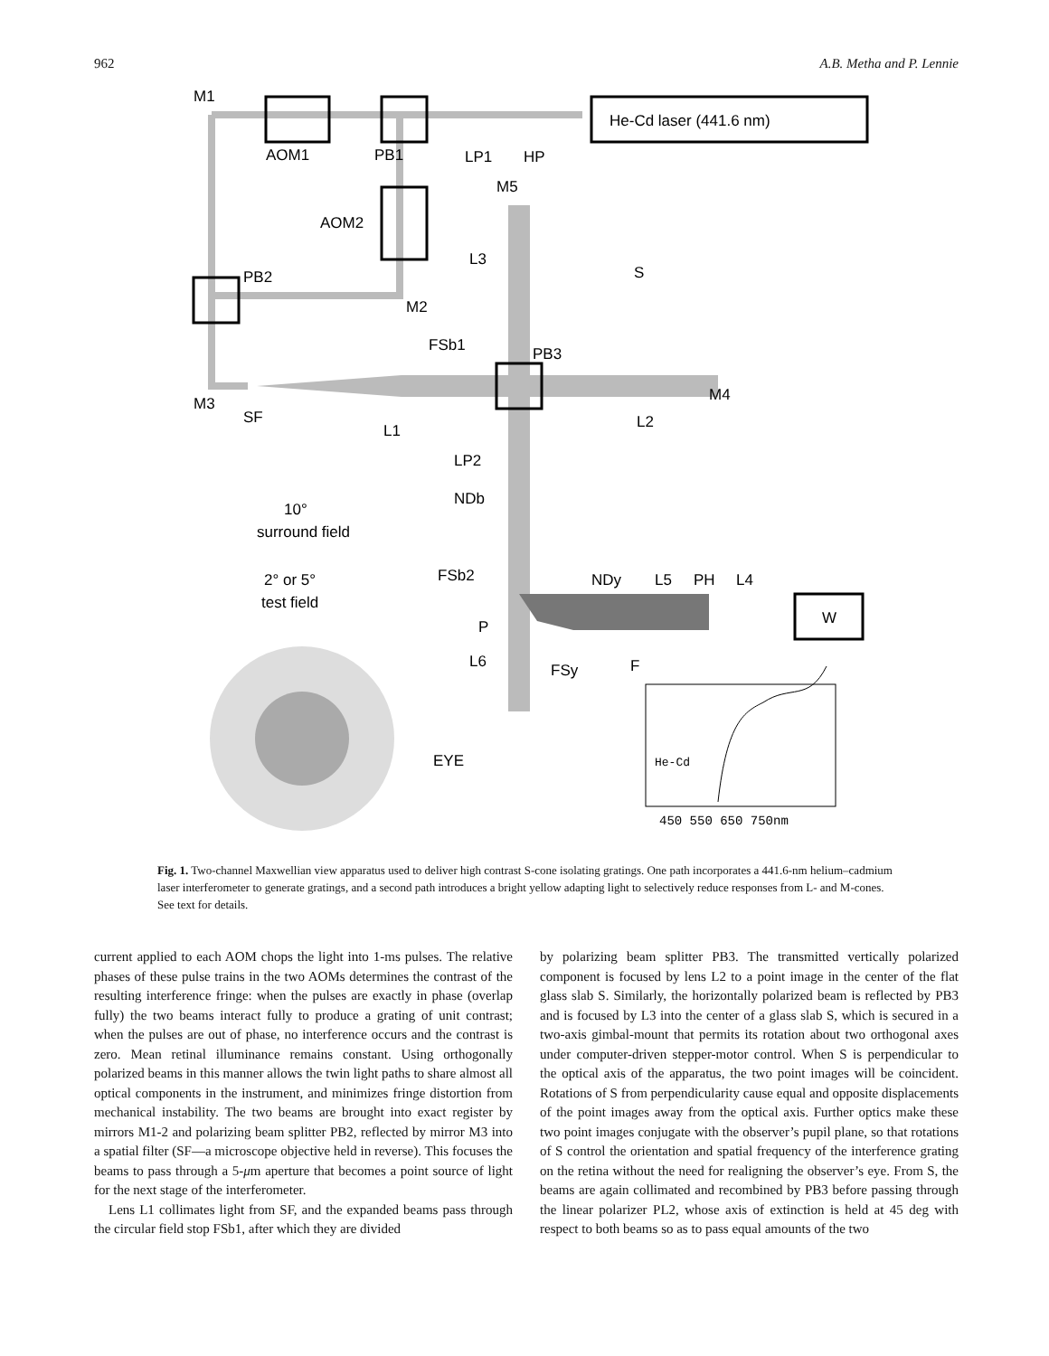962 A.B. Metha and P. Lennie
He-Cd laser (441.6 nm)
W
M1
AOM1
PB1
LP1
HP
M5
AOM2
L3
S
PB2
M2
FSb1
PB3
M3
SF
L1
L2
M4
LP2
NDb
FSb2
NDy
L5
PH
L4
P
L6
FSy
F
EYE
10°
surround field
2° or 5°
test field
He-Cd
450 550 650 750nm
Fig. 1. Two-channel Maxwellian view apparatus used to deliver high contrast S-cone isolating gratings. One path incorporates a 441.6-nm helium–cadmium laser interferometer to generate gratings, and a second path introduces a bright yellow adapting light to selectively reduce responses from L- and M-cones. See text for details.
current applied to each AOM chops the light into 1-ms pulses. The relative phases of these pulse trains in the two AOMs determines the contrast of the resulting interference fringe: when the pulses are exactly in phase (overlap fully) the two beams interact fully to produce a grating of unit contrast; when the pulses are out of phase, no interference occurs and the contrast is zero. Mean retinal illuminance remains constant. Using orthogonally polarized beams in this manner allows the twin light paths to share almost all optical components in the instrument, and minimizes fringe distortion from mechanical instability. The two beams are brought into exact register by mirrors M1-2 and polarizing beam splitter PB2, reflected by mirror M3 into a spatial filter (SF—a microscope objective held in reverse). This focuses the beams to pass through a 5-μm aperture that becomes a point source of light for the next stage of the interferometer.
Lens L1 collimates light from SF, and the expanded beams pass through the circular field stop FSb1, after which they are divided
by polarizing beam splitter PB3. The transmitted vertically polarized component is focused by lens L2 to a point image in the center of the flat glass slab S. Similarly, the horizontally polarized beam is reflected by PB3 and is focused by L3 into the center of a glass slab S, which is secured in a two-axis gimbal-mount that permits its rotation about two orthogonal axes under computer-driven stepper-motor control. When S is perpendicular to the optical axis of the apparatus, the two point images will be coincident. Rotations of S from perpendicularity cause equal and opposite displacements of the point images away from the optical axis. Further optics make these two point images conjugate with the observer’s pupil plane, so that rotations of S control the orientation and spatial frequency of the interference grating on the retina without the need for realigning the observer’s eye. From S, the beams are again collimated and recombined by PB3 before passing through the linear polarizer PL2, whose axis of extinction is held at 45 deg with respect to both beams so as to pass equal amounts of the two